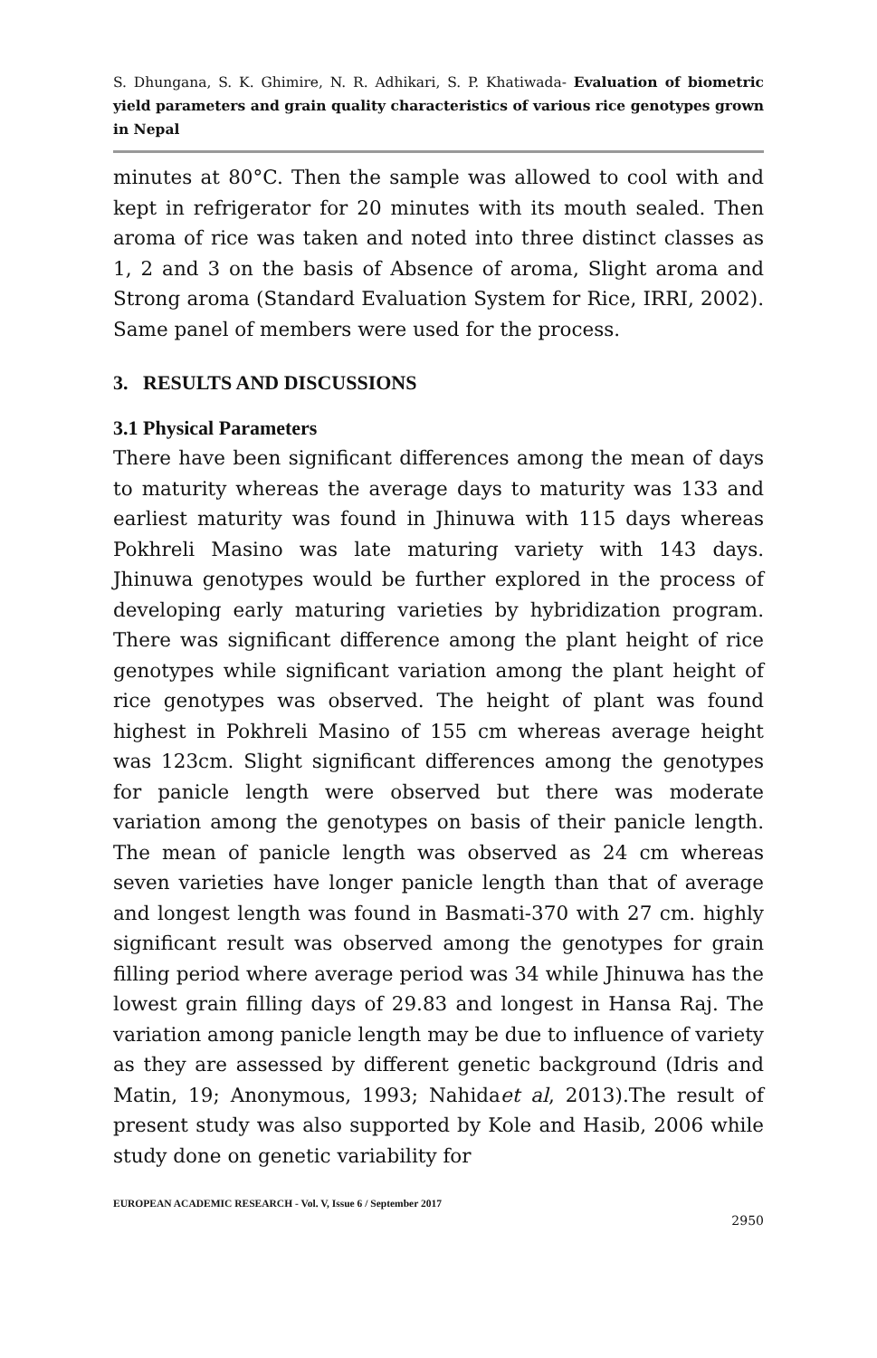S. Dhungana, S. K. Ghimire, N. R. Adhikari, S. P. Khatiwada- Evaluation of biometric yield parameters and grain quality characteristics of various rice genotypes grown in Nepal
minutes at 80°C. Then the sample was allowed to cool with and kept in refrigerator for 20 minutes with its mouth sealed. Then aroma of rice was taken and noted into three distinct classes as 1, 2 and 3 on the basis of Absence of aroma, Slight aroma and Strong aroma (Standard Evaluation System for Rice, IRRI, 2002). Same panel of members were used for the process.
3. RESULTS AND DISCUSSIONS
3.1 Physical Parameters
There have been significant differences among the mean of days to maturity whereas the average days to maturity was 133 and earliest maturity was found in Jhinuwa with 115 days whereas Pokhreli Masino was late maturing variety with 143 days. Jhinuwa genotypes would be further explored in the process of developing early maturing varieties by hybridization program. There was significant difference among the plant height of rice genotypes while significant variation among the plant height of rice genotypes was observed. The height of plant was found highest in Pokhreli Masino of 155 cm whereas average height was 123cm. Slight significant differences among the genotypes for panicle length were observed but there was moderate variation among the genotypes on basis of their panicle length. The mean of panicle length was observed as 24 cm whereas seven varieties have longer panicle length than that of average and longest length was found in Basmati-370 with 27 cm. highly significant result was observed among the genotypes for grain filling period where average period was 34 while Jhinuwa has the lowest grain filling days of 29.83 and longest in Hansa Raj. The variation among panicle length may be due to influence of variety as they are assessed by different genetic background (Idris and Matin, 19; Anonymous, 1993; Nahidaet al, 2013).The result of present study was also supported by Kole and Hasib, 2006 while study done on genetic variability for
EUROPEAN ACADEMIC RESEARCH - Vol. V, Issue 6 / September 2017
2950